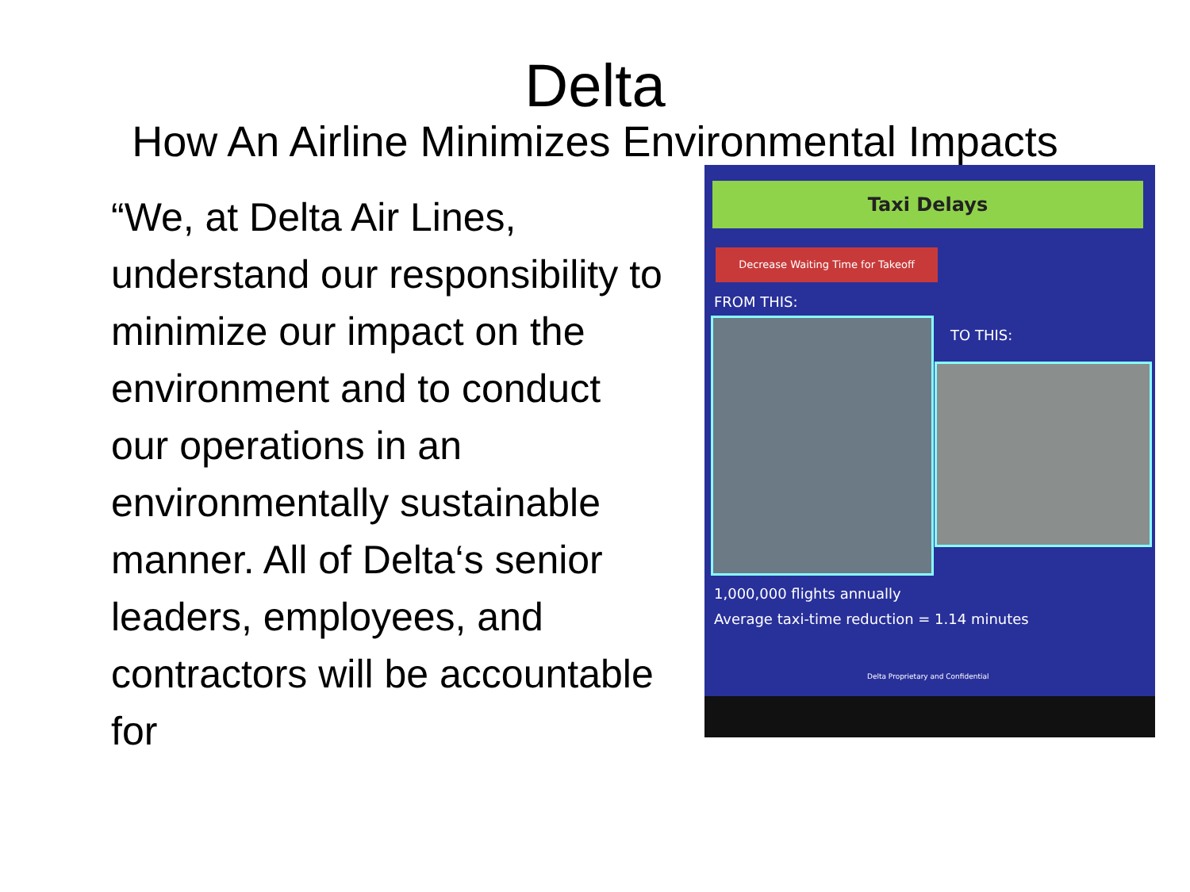Delta
How An Airline Minimizes Environmental Impacts
“We, at Delta Air Lines, understand our responsibility to minimize our impact on the environment and to conduct our operations in an environmentally sustainable manner. All of Delta‘s senior leaders, employees, and contractors will be accountable for
Taxi Delays
Decrease Waiting Time for Takeoff
FROM THIS:
TO THIS:
1,000,000 flights annually
Average taxi-time reduction = 1.14 minutes
Delta Proprietary and Confidential